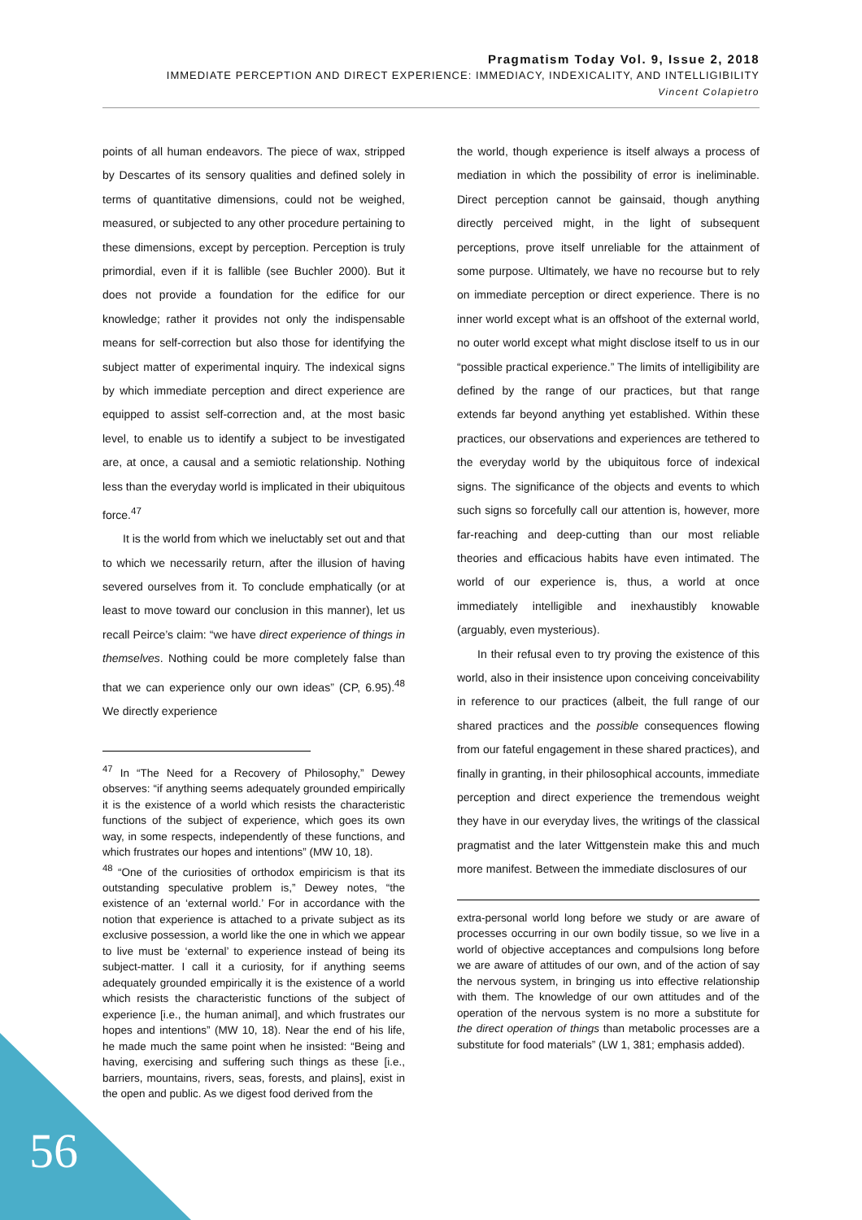Pragmatism Today Vol. 9, Issue 2, 2018
IMMEDIATE PERCEPTION AND DIRECT EXPERIENCE: IMMEDIACY, INDEXICALITY, AND INTELLIGIBILITY
Vincent Colapietro
points of all human endeavors. The piece of wax, stripped by Descartes of its sensory qualities and defined solely in terms of quantitative dimensions, could not be weighed, measured, or subjected to any other procedure pertaining to these dimensions, except by perception. Perception is truly primordial, even if it is fallible (see Buchler 2000). But it does not provide a foundation for the edifice for our knowledge; rather it provides not only the indispensable means for self-correction but also those for identifying the subject matter of experimental inquiry. The indexical signs by which immediate perception and direct experience are equipped to assist self-correction and, at the most basic level, to enable us to identify a subject to be investigated are, at once, a causal and a semiotic relationship. Nothing less than the everyday world is implicated in their ubiquitous force.<sup>47</sup>
It is the world from which we ineluctably set out and that to which we necessarily return, after the illusion of having severed ourselves from it. To conclude emphatically (or at least to move toward our conclusion in this manner), let us recall Peirce’s claim: “we have direct experience of things in themselves. Nothing could be more completely false than that we can experience only our own ideas” (CP, 6.95).<sup>48</sup> We directly experience
<sup>47</sup> In “The Need for a Recovery of Philosophy,” Dewey observes: “if anything seems adequately grounded empirically it is the existence of a world which resists the characteristic functions of the subject of experience, which goes its own way, in some respects, independently of these functions, and which frustrates our hopes and intentions” (MW 10, 18).
<sup>48</sup> “One of the curiosities of orthodox empiricism is that its outstanding speculative problem is,” Dewey notes, “the existence of an ‘external world.’ For in accordance with the notion that experience is attached to a private subject as its exclusive possession, a world like the one in which we appear to live must be ‘external’ to experience instead of being its subject-matter. I call it a curiosity, for if anything seems adequately grounded empirically it is the existence of a world which resists the characteristic functions of the subject of experience [i.e., the human animal], and which frustrates our hopes and intentions” (MW 10, 18). Near the end of his life, he made much the same point when he insisted: “Being and having, exercising and suffering such things as these [i.e., barriers, mountains, rivers, seas, forests, and plains], exist in the open and public. As we digest food derived from the
the world, though experience is itself always a process of mediation in which the possibility of error is ineliminable. Direct perception cannot be gainsaid, though anything directly perceived might, in the light of subsequent perceptions, prove itself unreliable for the attainment of some purpose. Ultimately, we have no recourse but to rely on immediate perception or direct experience. There is no inner world except what is an offshoot of the external world, no outer world except what might disclose itself to us in our “possible practical experience.” The limits of intelligibility are defined by the range of our practices, but that range extends far beyond anything yet established. Within these practices, our observations and experiences are tethered to the everyday world by the ubiquitous force of indexical signs. The significance of the objects and events to which such signs so forcefully call our attention is, however, more far-reaching and deep-cutting than our most reliable theories and efficacious habits have even intimated. The world of our experience is, thus, a world at once immediately intelligible and inexhaustibly knowable (arguably, even mysterious).
In their refusal even to try proving the existence of this world, also in their insistence upon conceiving conceivability in reference to our practices (albeit, the full range of our shared practices and the possible consequences flowing from our fateful engagement in these shared practices), and finally in granting, in their philosophical accounts, immediate perception and direct experience the tremendous weight they have in our everyday lives, the writings of the classical pragmatist and the later Wittgenstein make this and much more manifest. Between the immediate disclosures of our
extra-personal world long before we study or are aware of processes occurring in our own bodily tissue, so we live in a world of objective acceptances and compulsions long before we are aware of attitudes of our own, and of the action of say the nervous system, in bringing us into effective relationship with them. The knowledge of our own attitudes and of the operation of the nervous system is no more a substitute for the direct operation of things than metabolic processes are a substitute for food materials” (LW 1, 381; emphasis added).
56